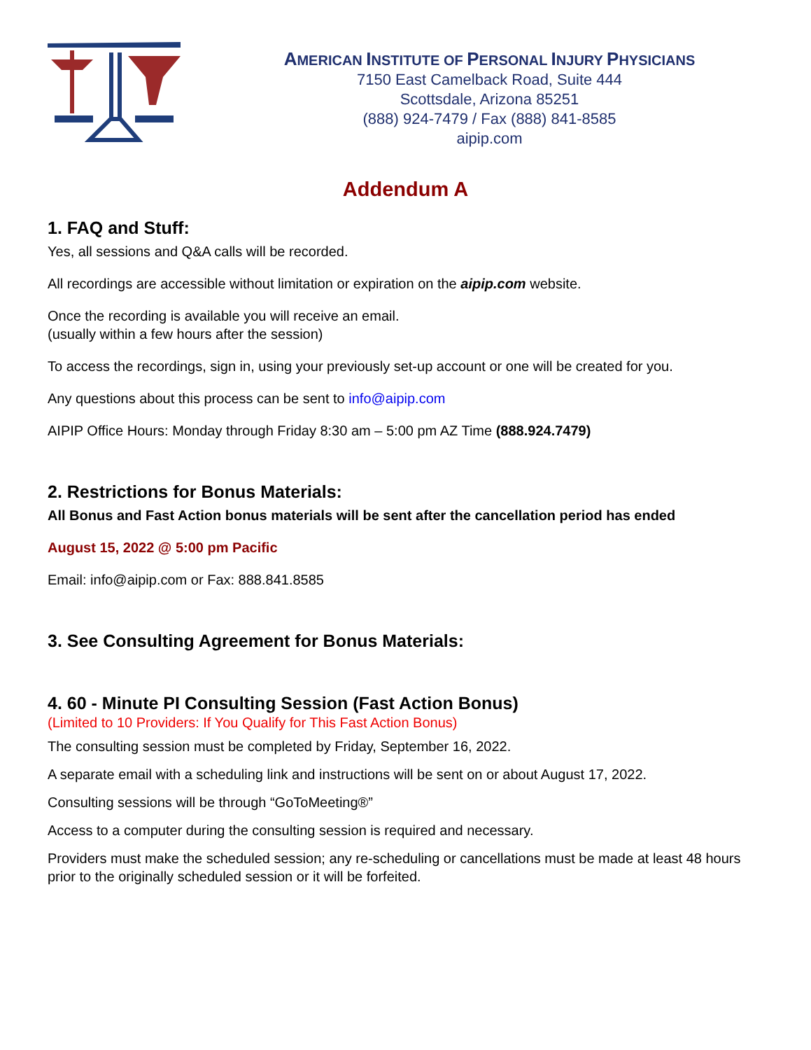AMERICAN INSTITUTE OF PERSONAL INJURY PHYSICIANS
7150 East Camelback Road, Suite 444
Scottsdale, Arizona 85251
(888) 924-7479 / Fax (888) 841-8585
aipip.com
Addendum A
1. FAQ and Stuff:
Yes, all sessions and Q&A calls will be recorded.
All recordings are accessible without limitation or expiration on the aipip.com website.
Once the recording is available you will receive an email.
(usually within a few hours after the session)
To access the recordings, sign in, using your previously set-up account or one will be created for you.
Any questions about this process can be sent to info@aipip.com
AIPIP Office Hours: Monday through Friday 8:30 am – 5:00 pm AZ Time (888.924.7479)
2. Restrictions for Bonus Materials:
All Bonus and Fast Action bonus materials will be sent after the cancellation period has ended
August 15, 2022 @ 5:00 pm Pacific
Email: info@aipip.com or Fax: 888.841.8585
3. See Consulting Agreement for Bonus Materials:
4. 60 - Minute PI Consulting Session (Fast Action Bonus)
(Limited to 10 Providers: If You Qualify for This Fast Action Bonus)
The consulting session must be completed by Friday, September 16, 2022.
A separate email with a scheduling link and instructions will be sent on or about August 17, 2022.
Consulting sessions will be through “GoToMeeting®”
Access to a computer during the consulting session is required and necessary.
Providers must make the scheduled session; any re-scheduling or cancellations must be made at least 48 hours prior to the originally scheduled session or it will be forfeited.